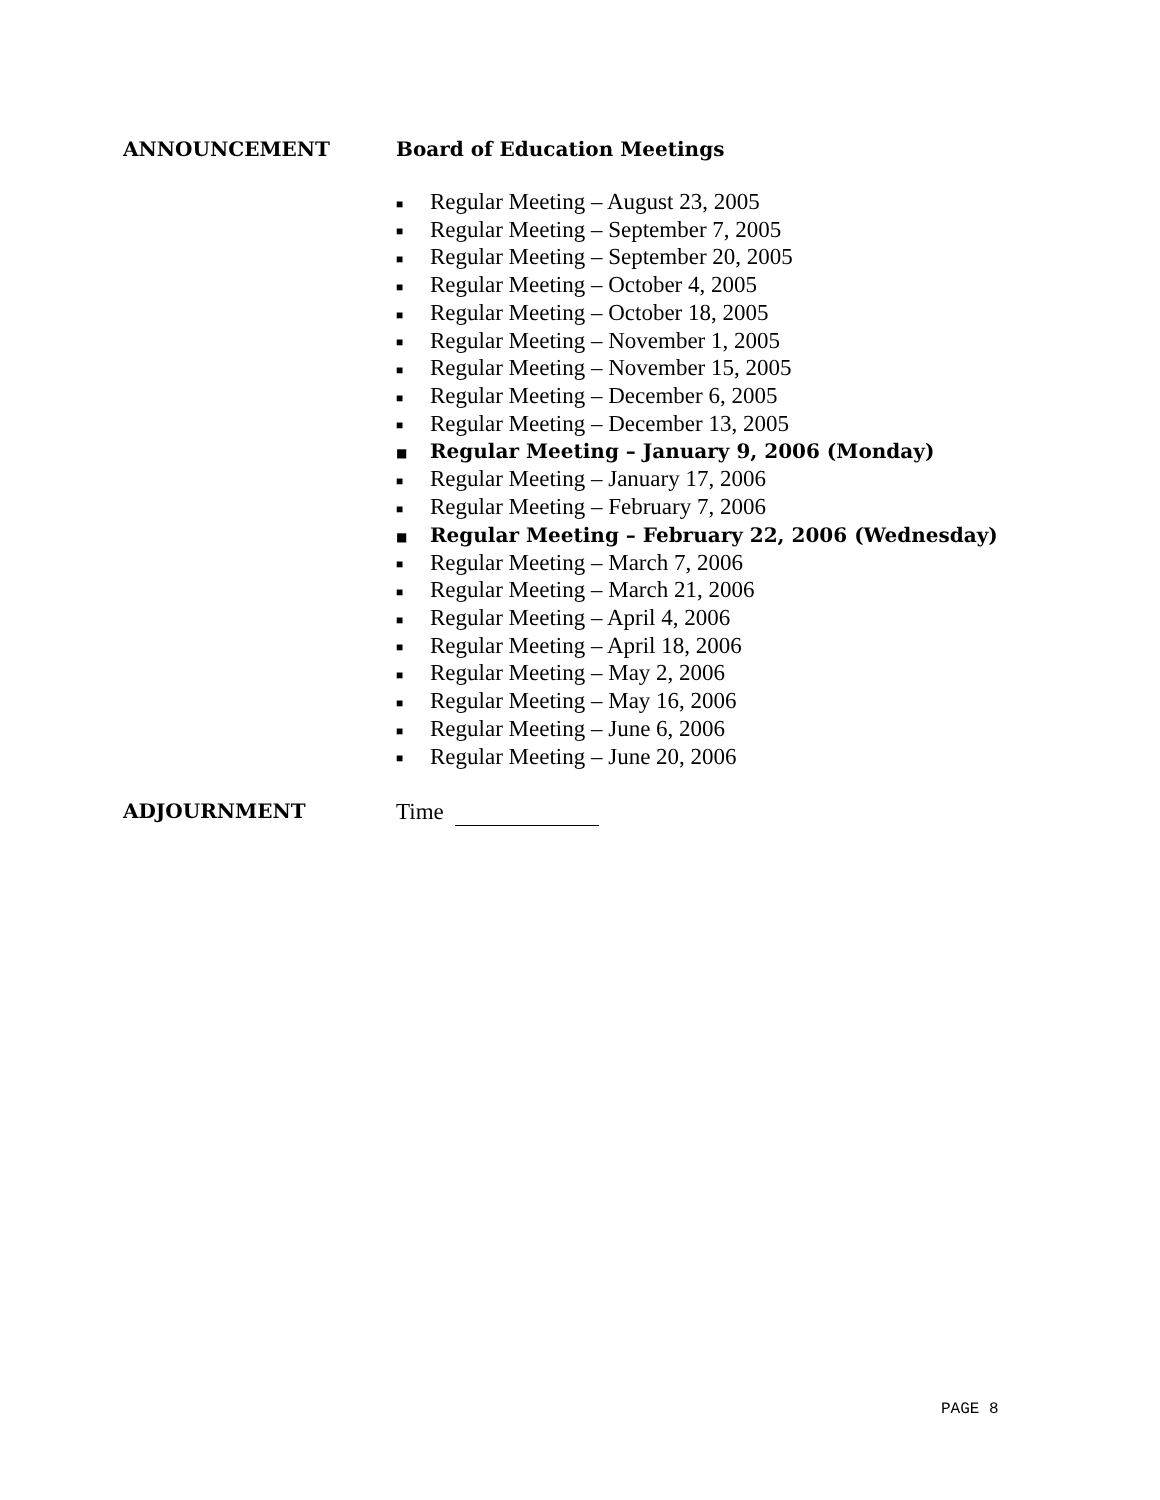ANNOUNCEMENT Board of Education Meetings
■ Regular Meeting – August 23, 2005
■ Regular Meeting – September 7, 2005
■ Regular Meeting – September 20, 2005
■ Regular Meeting – October 4, 2005
■ Regular Meeting – October 18, 2005
■ Regular Meeting – November 1, 2005
■ Regular Meeting – November 15, 2005
■ Regular Meeting – December 6, 2005
■ Regular Meeting – December 13, 2005
■ Regular Meeting – January 9, 2006 (Monday)
■ Regular Meeting – January 17, 2006
■ Regular Meeting – February 7, 2006
■ Regular Meeting – February 22, 2006 (Wednesday)
■ Regular Meeting – March 7, 2006
■ Regular Meeting – March 21, 2006
■ Regular Meeting – April 4, 2006
■ Regular Meeting – April 18, 2006
■ Regular Meeting – May 2, 2006
■ Regular Meeting – May 16, 2006
■ Regular Meeting – June 6, 2006
■ Regular Meeting – June 20, 2006
ADJOURNMENT
Time
PAGE 8